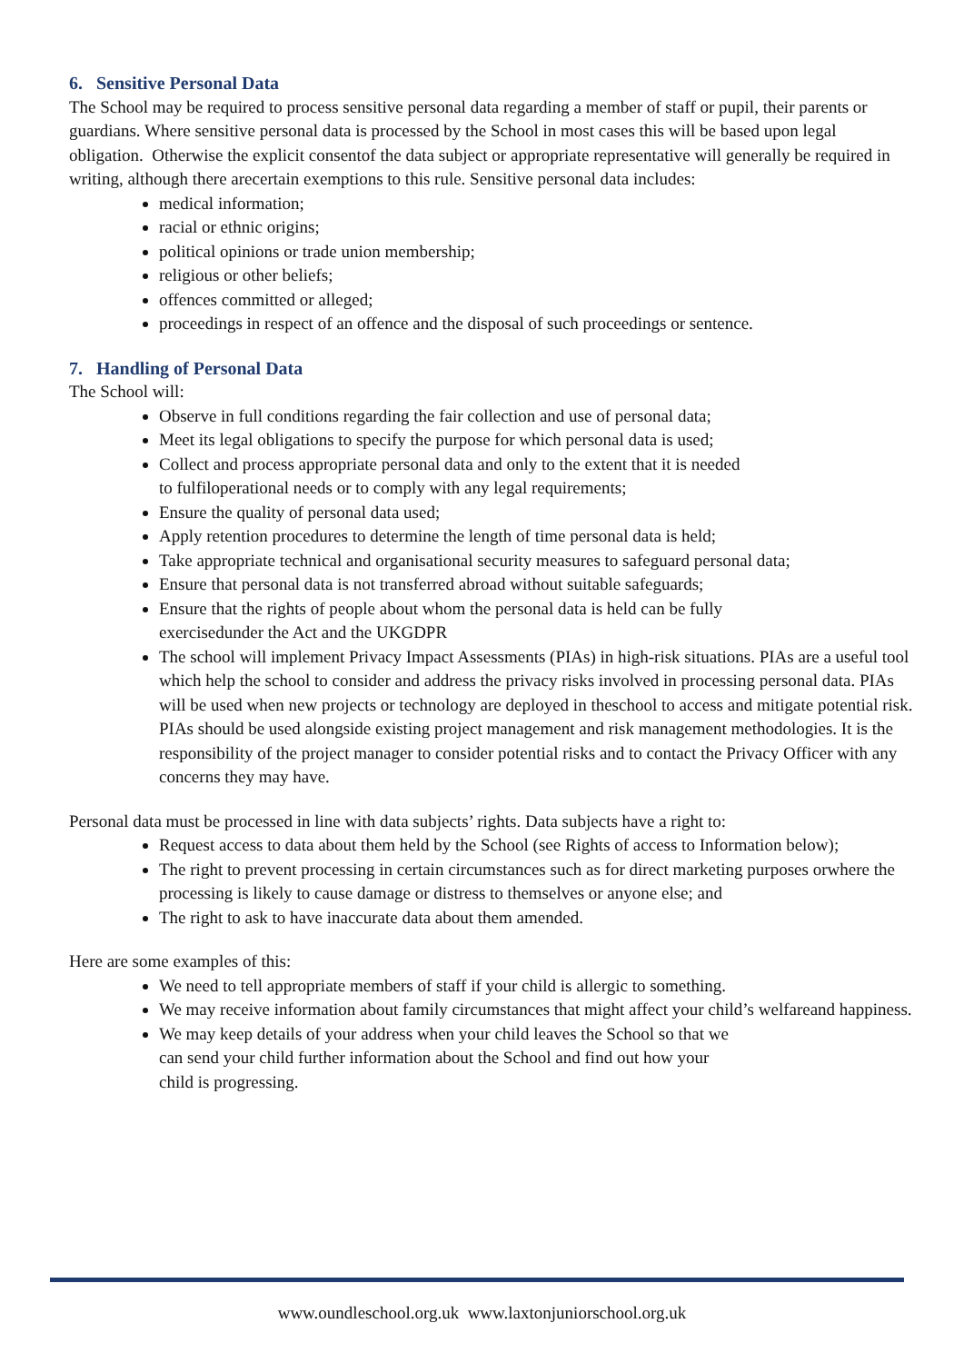6. Sensitive Personal Data
The School may be required to process sensitive personal data regarding a member of staff or pupil, their parents or guardians. Where sensitive personal data is processed by the School in most cases this will be based upon legal obligation. Otherwise the explicit consentof the data subject or appropriate representative will generally be required in writing, although there arecertain exemptions to this rule. Sensitive personal data includes:
medical information;
racial or ethnic origins;
political opinions or trade union membership;
religious or other beliefs;
offences committed or alleged;
proceedings in respect of an offence and the disposal of such proceedings or sentence.
7. Handling of Personal Data
The School will:
Observe in full conditions regarding the fair collection and use of personal data;
Meet its legal obligations to specify the purpose for which personal data is used;
Collect and process appropriate personal data and only to the extent that it is needed
to fulfiloperational needs or to comply with any legal requirements;
Ensure the quality of personal data used;
Apply retention procedures to determine the length of time personal data is held;
Take appropriate technical and organisational security measures to safeguard personal data;
Ensure that personal data is not transferred abroad without suitable safeguards;
Ensure that the rights of people about whom the personal data is held can be fully
exercisedunder the Act and the UKGDPR
The school will implement Privacy Impact Assessments (PIAs) in high-risk situations. PIAs are a useful tool which help the school to consider and address the privacy risks involved in processing personal data. PIAs will be used when new projects or technology are deployed in theschool to access and mitigate potential risk. PIAs should be used alongside existing project management and risk management methodologies. It is the responsibility of the project manager to consider potential risks and to contact the Privacy Officer with any concerns they may have.
Personal data must be processed in line with data subjects’ rights. Data subjects have a right to:
Request access to data about them held by the School (see Rights of access to Information below);
The right to prevent processing in certain circumstances such as for direct marketing purposes orwhere the processing is likely to cause damage or distress to themselves or anyone else; and
The right to ask to have inaccurate data about them amended.
Here are some examples of this:
We need to tell appropriate members of staff if your child is allergic to something.
We may receive information about family circumstances that might affect your child’s welfareand happiness.
We may keep details of your address when your child leaves the School so that we
can send your child further information about the School and find out how your
child is progressing.
www.oundleschool.org.uk www.laxtonjuniorschool.org.uk